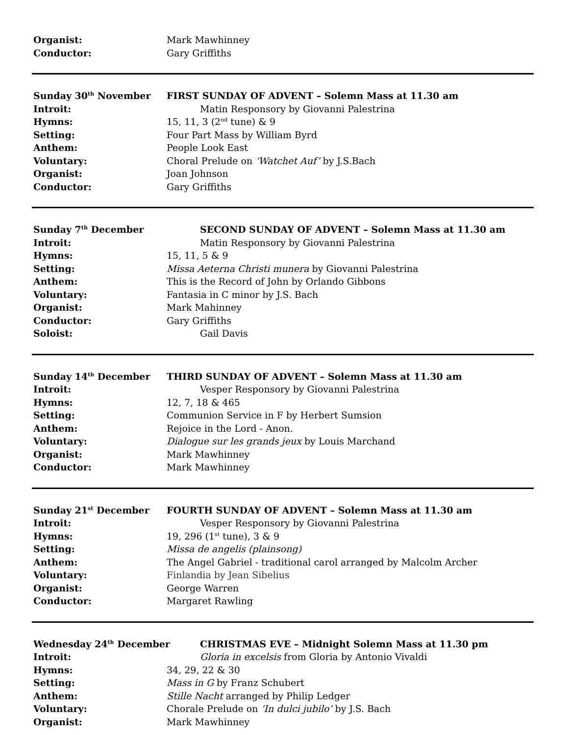Organist: Mark Mawhinney
Conductor: Gary Griffiths
Sunday 30<sup>th</sup> November FIRST SUNDAY OF ADVENT – Solemn Mass at 11.30 am
Introit: Matin Responsory by Giovanni Palestrina
Hymns: 15, 11, 3 (2<sup>nd</sup> tune) & 9
Setting: Four Part Mass by William Byrd
Anthem: People Look East
Voluntary: Choral Prelude on ‘Watchet Auf’ by J.S.Bach
Organist: Joan Johnson
Conductor: Gary Griffiths
Sunday 7<sup>th</sup> December SECOND SUNDAY OF ADVENT – Solemn Mass at 11.30 am
Introit: Matin Responsory by Giovanni Palestrina
Hymns: 15, 11, 5 & 9
Setting: Missa Aeterna Christi munera by Giovanni Palestrina
Anthem: This is the Record of John by Orlando Gibbons
Voluntary: Fantasia in C minor by J.S. Bach
Organist: Mark Mahinney
Conductor: Gary Griffiths
Soloist: Gail Davis
Sunday 14<sup>th</sup> December THIRD SUNDAY OF ADVENT – Solemn Mass at 11.30 am
Introit: Vesper Responsory by Giovanni Palestrina
Hymns: 12, 7, 18 & 465
Setting: Communion Service in F by Herbert Sumsion
Anthem: Rejoice in the Lord - Anon.
Voluntary: Dialogue sur les grands jeux by Louis Marchand
Organist: Mark Mawhinney
Conductor: Mark Mawhinney
Sunday 21<sup>st</sup> December FOURTH SUNDAY OF ADVENT – Solemn Mass at 11.30 am
Introit: Vesper Responsory by Giovanni Palestrina
Hymns: 19, 296 (1<sup>st</sup> tune), 3 & 9
Setting: Missa de angelis (plainsong)
Anthem: The Angel Gabriel - traditional carol arranged by Malcolm Archer
Voluntary: Finlandia by Jean Sibelius
Organist: George Warren
Conductor: Margaret Rawling
Wednesday 24<sup>th</sup> December CHRISTMAS EVE – Midnight Solemn Mass at 11.30 pm
Introit: Gloria in excelsis from Gloria by Antonio Vivaldi
Hymns: 34, 29, 22 & 30
Setting: Mass in G by Franz Schubert
Anthem: Stille Nacht arranged by Philip Ledger
Voluntary: Chorale Prelude on ‘In dulci jubilo’ by J.S. Bach
Organist: Mark Mawhinney